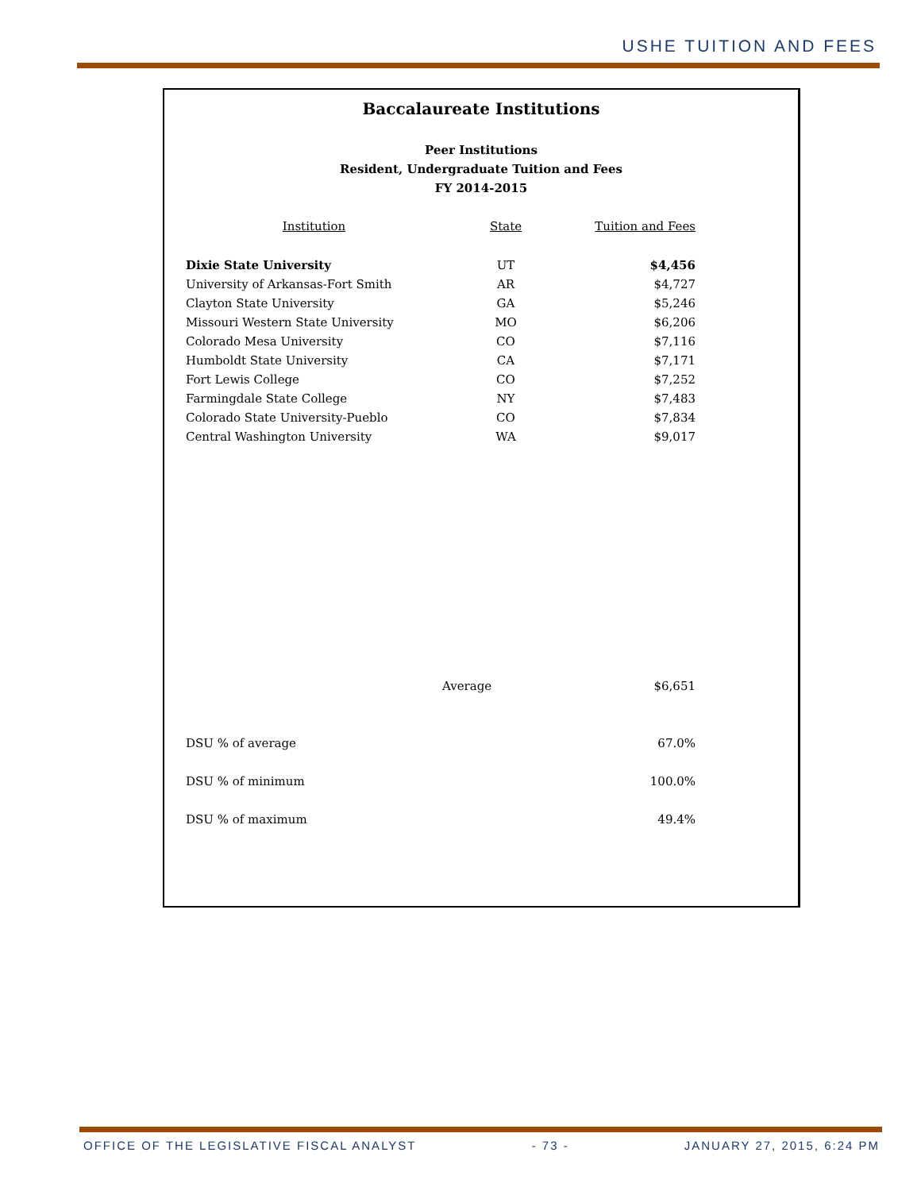USHE TUITION AND FEES
Baccalaureate Institutions
Peer Institutions
Resident, Undergraduate Tuition and Fees
FY 2014-2015
| Institution | State | Tuition and Fees |
| --- | --- | --- |
| Dixie State University | UT | $4,456 |
| University of Arkansas-Fort Smith | AR | $4,727 |
| Clayton State University | GA | $5,246 |
| Missouri Western State University | MO | $6,206 |
| Colorado Mesa University | CO | $7,116 |
| Humboldt State University | CA | $7,171 |
| Fort Lewis College | CO | $7,252 |
| Farmingdale State College | NY | $7,483 |
| Colorado State University-Pueblo | CO | $7,834 |
| Central Washington University | WA | $9,017 |
| | Average | $6,651 |
| DSU % of average | | 67.0% |
| DSU % of minimum | | 100.0% |
| DSU % of maximum | | 49.4% |
OFFICE OF THE LEGISLATIVE FISCAL ANALYST - 73 - JANUARY 27, 2015, 6:24 PM